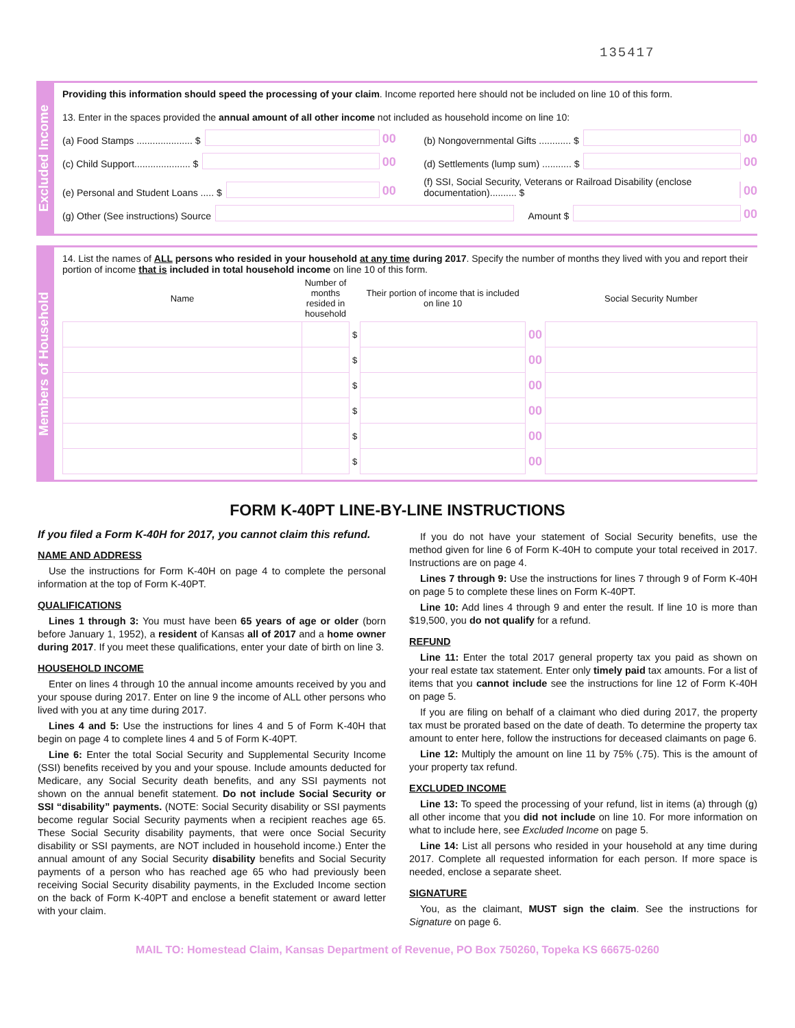135417
Excluded Income
Providing this information should speed the processing of your claim. Income reported here should not be included on line 10 of this form.
13. Enter in the spaces provided the annual amount of all other income not included as household income on line 10:
(a) Food Stamps ..................... $ 00
(b) Nongovernmental Gifts ............ $ 00
(c) Child Support..................... $ 00
(d) Settlements (lump sum) ........... $ 00
(e) Personal and Student Loans ..... $ 00
(f) SSI, Social Security, Veterans or Railroad Disability (enclose documentation).......... $ 00
(g) Other (See instructions) Source
Amount $ 00
Members of Household
14. List the names of ALL persons who resided in your household at any time during 2017. Specify the number of months they lived with you and report their portion of income that is included in total household income on line 10 of this form.
| Name | Number of months resided in household | | Their portion of income that is included on line 10 | | Social Security Number |
| --- | --- | --- | --- | --- | --- |
| | | $ | | 00 | |
| | | $ | | 00 | |
| | | $ | | 00 | |
| | | $ | | 00 | |
| | | $ | | 00 | |
| | | $ | | 00 | |
FORM K-40PT LINE-BY-LINE INSTRUCTIONS
If you filed a Form K-40H for 2017, you cannot claim this refund.
NAME AND ADDRESS
Use the instructions for Form K-40H on page 4 to complete the personal information at the top of Form K-40PT.
QUALIFICATIONS
Lines 1 through 3: You must have been 65 years of age or older (born before January 1, 1952), a resident of Kansas all of 2017 and a home owner during 2017. If you meet these qualifications, enter your date of birth on line 3.
HOUSEHOLD INCOME
Enter on lines 4 through 10 the annual income amounts received by you and your spouse during 2017. Enter on line 9 the income of ALL other persons who lived with you at any time during 2017.
Lines 4 and 5: Use the instructions for lines 4 and 5 of Form K-40H that begin on page 4 to complete lines 4 and 5 of Form K-40PT.
Line 6: Enter the total Social Security and Supplemental Security Income (SSI) benefits received by you and your spouse. Include amounts deducted for Medicare, any Social Security death benefits, and any SSI payments not shown on the annual benefit statement. Do not include Social Security or SSI “disability” payments. (NOTE: Social Security disability or SSI payments become regular Social Security payments when a recipient reaches age 65. These Social Security disability payments, that were once Social Security disability or SSI payments, are NOT included in household income.) Enter the annual amount of any Social Security disability benefits and Social Security payments of a person who has reached age 65 who had previously been receiving Social Security disability payments, in the Excluded Income section on the back of Form K-40PT and enclose a benefit statement or award letter with your claim.
If you do not have your statement of Social Security benefits, use the method given for line 6 of Form K-40H to compute your total received in 2017. Instructions are on page 4.
Lines 7 through 9: Use the instructions for lines 7 through 9 of Form K-40H on page 5 to complete these lines on Form K-40PT.
Line 10: Add lines 4 through 9 and enter the result. If line 10 is more than $19,500, you do not qualify for a refund.
REFUND
Line 11: Enter the total 2017 general property tax you paid as shown on your real estate tax statement. Enter only timely paid tax amounts. For a list of items that you cannot include see the instructions for line 12 of Form K-40H on page 5.
If you are filing on behalf of a claimant who died during 2017, the property tax must be prorated based on the date of death. To determine the property tax amount to enter here, follow the instructions for deceased claimants on page 6.
Line 12: Multiply the amount on line 11 by 75% (.75). This is the amount of your property tax refund.
EXCLUDED INCOME
Line 13: To speed the processing of your refund, list in items (a) through (g) all other income that you did not include on line 10. For more information on what to include here, see Excluded Income on page 5.
Line 14: List all persons who resided in your household at any time during 2017. Complete all requested information for each person. If more space is needed, enclose a separate sheet.
SIGNATURE
You, as the claimant, MUST sign the claim. See the instructions for Signature on page 6.
MAIL TO: Homestead Claim, Kansas Department of Revenue, PO Box 750260, Topeka KS 66675-0260